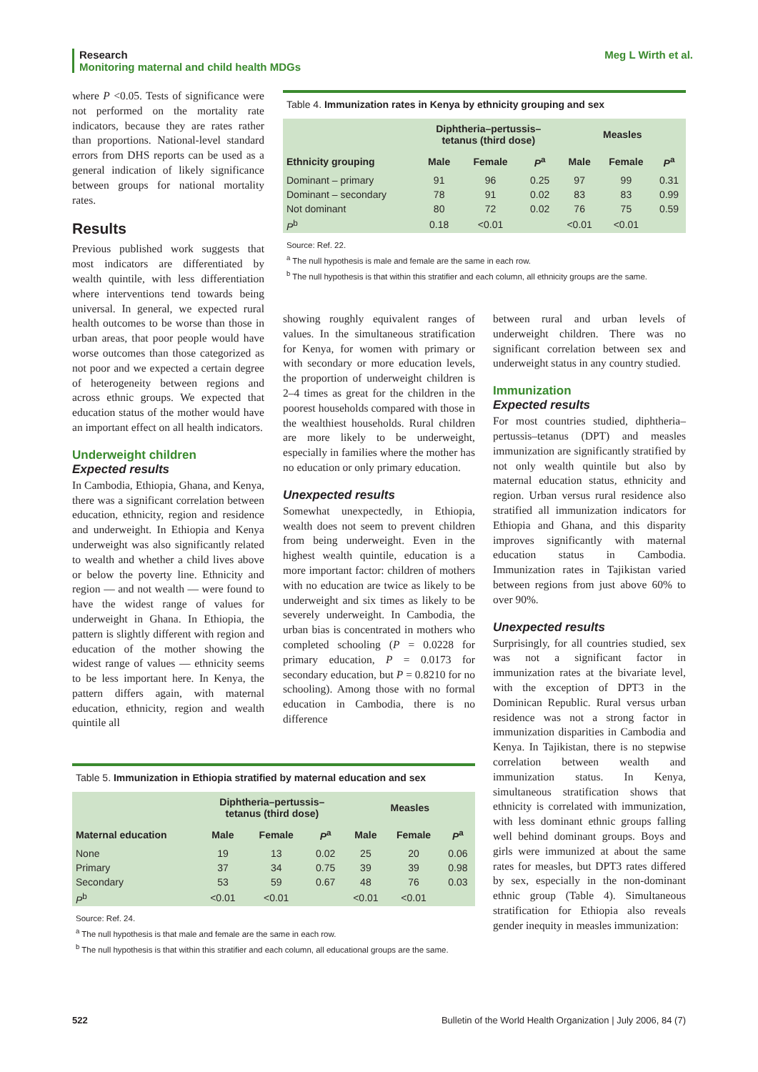Meg L Wirth et al. Research
Monitoring maternal and child health MDGs
where P <0.05. Tests of significance were not performed on the mortality rate indicators, because they are rates rather than proportions. National-level standard errors from DHS reports can be used as a general indication of likely significance between groups for national mortality rates.
Results
Previous published work suggests that most indicators are differentiated by wealth quintile, with less differentiation where interventions tend towards being universal. In general, we expected rural health outcomes to be worse than those in urban areas, that poor people would have worse outcomes than those categorized as not poor and we expected a certain degree of heterogeneity between regions and across ethnic groups. We expected that education status of the mother would have an important effect on all health indicators.
Underweight children
Expected results
In Cambodia, Ethiopia, Ghana, and Kenya, there was a significant correlation between education, ethnicity, region and residence and underweight. In Ethiopia and Kenya underweight was also significantly related to wealth and whether a child lives above or below the poverty line. Ethnicity and region — and not wealth — were found to have the widest range of values for underweight in Ghana. In Ethiopia, the pattern is slightly different with region and education of the mother showing the widest range of values — ethnicity seems to be less important here. In Kenya, the pattern differs again, with maternal education, ethnicity, region and wealth quintile all
Table 4. Immunization rates in Kenya by ethnicity grouping and sex
| | Diphtheria–pertussis– tetanus (third dose) | | | Measles | | |
| --- | --- | --- | --- | --- | --- | --- |
| Ethnicity grouping | Male | Female | P<sup>a</sup> | Male | Female | P<sup>a</sup> |
| Dominant – primary | 91 | 96 | 0.25 | 97 | 99 | 0.31 |
| Dominant – secondary | 78 | 91 | 0.02 | 83 | 83 | 0.99 |
| Not dominant | 80 | 72 | 0.02 | 76 | 75 | 0.59 |
| P<sup>b</sup> | 0.18 | <0.01 | | <0.01 | <0.01 | |
Source: Ref. 22.
<sup>a</sup> The null hypothesis is male and female are the same in each row.
<sup>b</sup> The null hypothesis is that within this stratifier and each column, all ethnicity groups are the same.
showing roughly equivalent ranges of values. In the simultaneous stratification for Kenya, for women with primary or with secondary or more education levels, the proportion of underweight children is 2–4 times as great for the children in the poorest households compared with those in the wealthiest households. Rural children are more likely to be underweight, especially in families where the mother has no education or only primary education.
Unexpected results
Somewhat unexpectedly, in Ethiopia, wealth does not seem to prevent children from being underweight. Even in the highest wealth quintile, education is a more important factor: children of mothers with no education are twice as likely to be underweight and six times as likely to be severely underweight. In Cambodia, the urban bias is concentrated in mothers who completed schooling (P = 0.0228 for primary education, P = 0.0173 for secondary education, but P = 0.8210 for no schooling). Among those with no formal education in Cambodia, there is no difference
between rural and urban levels of underweight children. There was no significant correlation between sex and underweight status in any country studied.
Immunization
Expected results
For most countries studied, diphtheria–pertussis–tetanus (DPT) and measles immunization are significantly stratified by not only wealth quintile but also by maternal education status, ethnicity and region. Urban versus rural residence also stratified all immunization indicators for Ethiopia and Ghana, and this disparity improves significantly with maternal education status in Cambodia. Immunization rates in Tajikistan varied between regions from just above 60% to over 90%.
Unexpected results
Surprisingly, for all countries studied, sex was not a significant factor in immunization rates at the bivariate level, with the exception of DPT3 in the Dominican Republic. Rural versus urban residence was not a strong factor in immunization disparities in Cambodia and Kenya. In Tajikistan, there is no stepwise correlation between wealth and immunization status. In Kenya, simultaneous stratification shows that ethnicity is correlated with immunization, with less dominant ethnic groups falling well behind dominant groups. Boys and girls were immunized at about the same rates for measles, but DPT3 rates differed by sex, especially in the non-dominant ethnic group (Table 4). Simultaneous stratification for Ethiopia also reveals gender inequity in measles immunization:
Table 5. Immunization in Ethiopia stratified by maternal education and sex
| | Diphtheria–pertussis– tetanus (third dose) | | | Measles | | |
| --- | --- | --- | --- | --- | --- | --- |
| Maternal education | Male | Female | P<sup>a</sup> | Male | Female | P<sup>a</sup> |
| None | 19 | 13 | 0.02 | 25 | 20 | 0.06 |
| Primary | 37 | 34 | 0.75 | 39 | 39 | 0.98 |
| Secondary | 53 | 59 | 0.67 | 48 | 76 | 0.03 |
| P<sup>b</sup> | <0.01 | <0.01 | | <0.01 | <0.01 | |
Source: Ref. 24.
<sup>a</sup> The null hypothesis is that male and female are the same in each row.
<sup>b</sup> The null hypothesis is that within this stratifier and each column, all educational groups are the same.
522 Bulletin of the World Health Organization | July 2006, 84 (7)